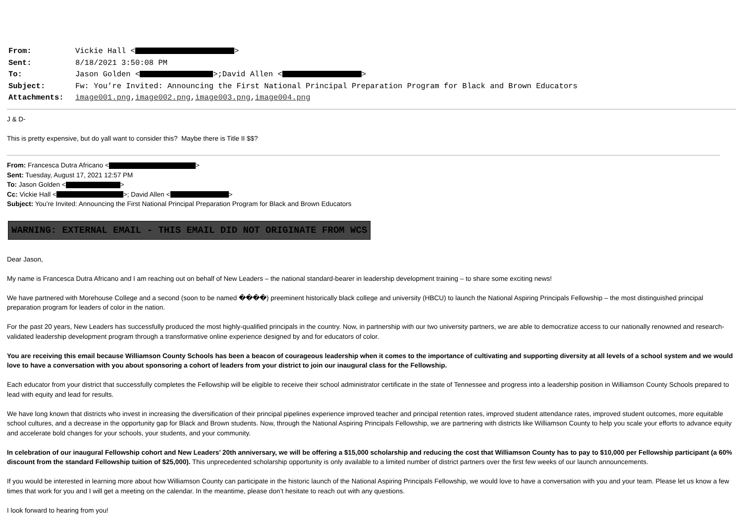From: Vickie Hall < >
Sent: 8/18/2021 3:50:08 PM
To: Jason Golden < >;David Allen < >
Subject: Fw: You’re Invited: Announcing the First National Principal Preparation Program for Black and Brown Educators
Attachments: image001.png,image002.png,image003.png,image004.png
J & D-
This is pretty expensive, but do yall want to consider this? Maybe there is Title II $$?
From: Francesca Dutra Africano < >
Sent: Tuesday, August 17, 2021 12:57 PM
To: Jason Golden < >
Cc: Vickie Hall < >; David Allen < >
Subject: You’re Invited: Announcing the First National Principal Preparation Program for Black and Brown Educators
WARNING: EXTERNAL EMAIL - THIS EMAIL DID NOT ORIGINATE FROM WCS
Dear Jason,
My name is Francesca Dutra Africano and I am reaching out on behalf of New Leaders – the national standard-bearer in leadership development training – to share some exciting news!
We have partnered with Morehouse College and a second (soon to be named ����) preeminent historically black college and university (HBCU) to launch the National Aspiring Principals Fellowship – the most distinguished principal preparation program for leaders of color in the nation.
For the past 20 years, New Leaders has successfully produced the most highly-qualified principals in the country. Now, in partnership with our two university partners, we are able to democratize access to our nationally renowned and research-validated leadership development program through a transformative online experience designed by and for educators of color.
You are receiving this email because Williamson County Schools has been a beacon of courageous leadership when it comes to the importance of cultivating and supporting diversity at all levels of a school system and we would love to have a conversation with you about sponsoring a cohort of leaders from your district to join our inaugural class for the Fellowship.
Each educator from your district that successfully completes the Fellowship will be eligible to receive their school administrator certificate in the state of Tennessee and progress into a leadership position in Williamson County Schools prepared to lead with equity and lead for results.
We have long known that districts who invest in increasing the diversification of their principal pipelines experience improved teacher and principal retention rates, improved student attendance rates, improved student outcomes, more equitable school cultures, and a decrease in the opportunity gap for Black and Brown students. Now, through the National Aspiring Principals Fellowship, we are partnering with districts like Williamson County to help you scale your efforts to advance equity and accelerate bold changes for your schools, your students, and your community.
In celebration of our inaugural Fellowship cohort and New Leaders’ 20th anniversary, we will be offering a $15,000 scholarship and reducing the cost that Williamson County has to pay to $10,000 per Fellowship participant (a 60% discount from the standard Fellowship tuition of $25,000). This unprecedented scholarship opportunity is only available to a limited number of district partners over the first few weeks of our launch announcements.
If you would be interested in learning more about how Williamson County can participate in the historic launch of the National Aspiring Principals Fellowship, we would love to have a conversation with you and your team. Please let us know a few times that work for you and I will get a meeting on the calendar. In the meantime, please don’t hesitate to reach out with any questions.
I look forward to hearing from you!